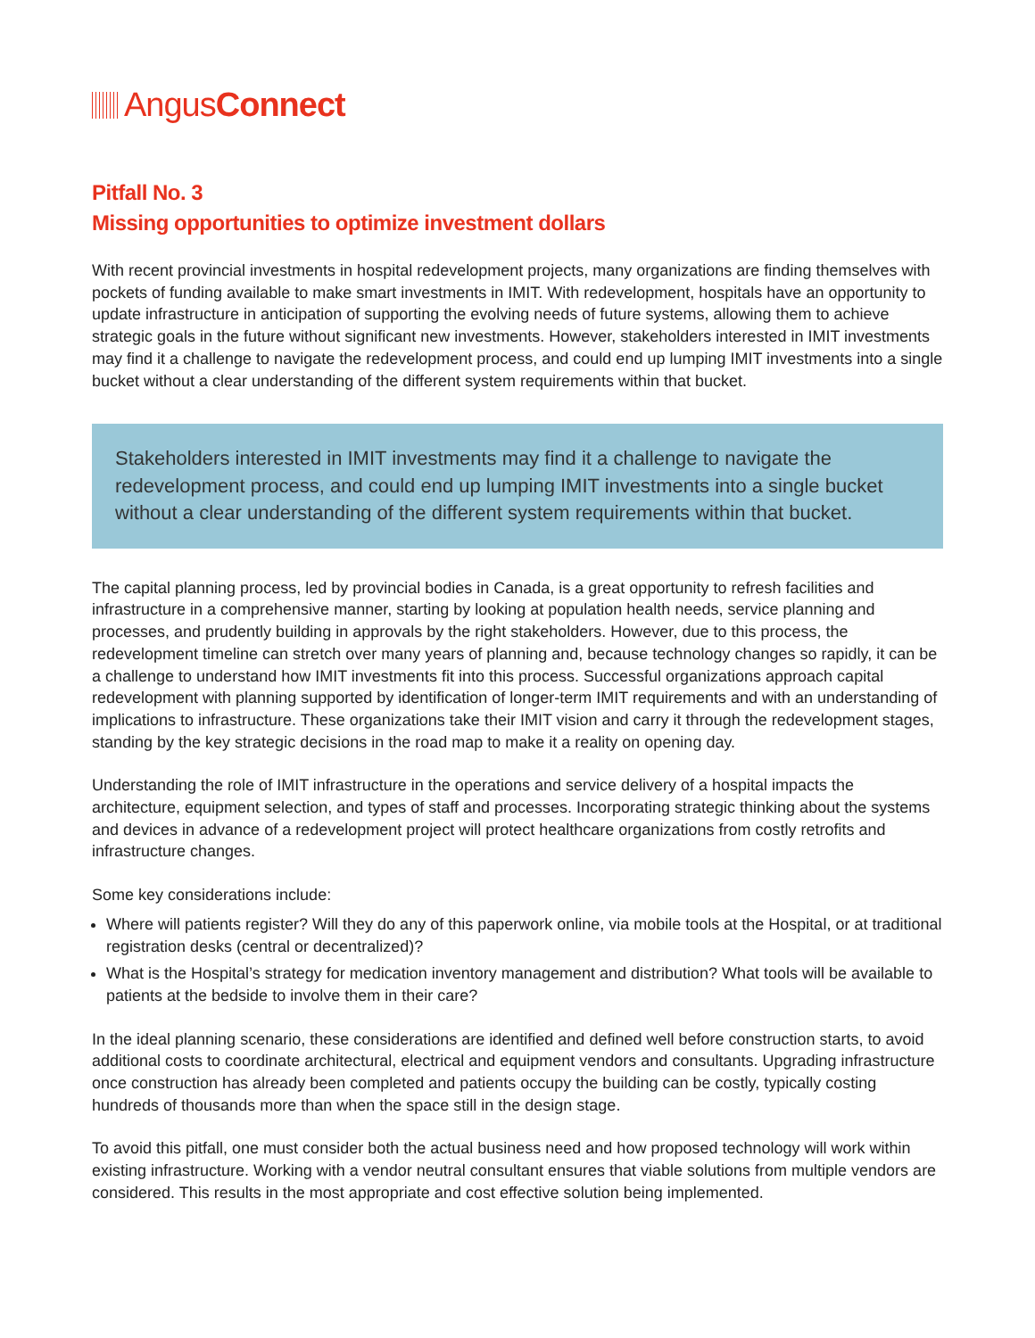Angus Connect
Pitfall No. 3
Missing opportunities to optimize investment dollars
With recent provincial investments in hospital redevelopment projects, many organizations are finding themselves with pockets of funding available to make smart investments in IMIT. With redevelopment, hospitals have an opportunity to update infrastructure in anticipation of supporting the evolving needs of future systems, allowing them to achieve strategic goals in the future without significant new investments. However, stakeholders interested in IMIT investments may find it a challenge to navigate the redevelopment process, and could end up lumping IMIT investments into a single bucket without a clear understanding of the different system requirements within that bucket.
Stakeholders interested in IMIT investments may find it a challenge to navigate the redevelopment process, and could end up lumping IMIT investments into a single bucket without a clear understanding of the different system requirements within that bucket.
The capital planning process, led by provincial bodies in Canada, is a great opportunity to refresh facilities and infrastructure in a comprehensive manner, starting by looking at population health needs, service planning and processes, and prudently building in approvals by the right stakeholders. However, due to this process, the redevelopment timeline can stretch over many years of planning and, because technology changes so rapidly, it can be a challenge to understand how IMIT investments fit into this process. Successful organizations approach capital redevelopment with planning supported by identification of longer-term IMIT requirements and with an understanding of implications to infrastructure. These organizations take their IMIT vision and carry it through the redevelopment stages, standing by the key strategic decisions in the road map to make it a reality on opening day.
Understanding the role of IMIT infrastructure in the operations and service delivery of a hospital impacts the architecture, equipment selection, and types of staff and processes. Incorporating strategic thinking about the systems and devices in advance of a redevelopment project will protect healthcare organizations from costly retrofits and infrastructure changes.
Some key considerations include:
Where will patients register? Will they do any of this paperwork online, via mobile tools at the Hospital, or at traditional registration desks (central or decentralized)?
What is the Hospital’s strategy for medication inventory management and distribution? What tools will be available to patients at the bedside to involve them in their care?
In the ideal planning scenario, these considerations are identified and defined well before construction starts, to avoid additional costs to coordinate architectural, electrical and equipment vendors and consultants. Upgrading infrastructure once construction has already been completed and patients occupy the building can be costly, typically costing hundreds of thousands more than when the space still in the design stage.
To avoid this pitfall, one must consider both the actual business need and how proposed technology will work within existing infrastructure. Working with a vendor neutral consultant ensures that viable solutions from multiple vendors are considered. This results in the most appropriate and cost effective solution being implemented.